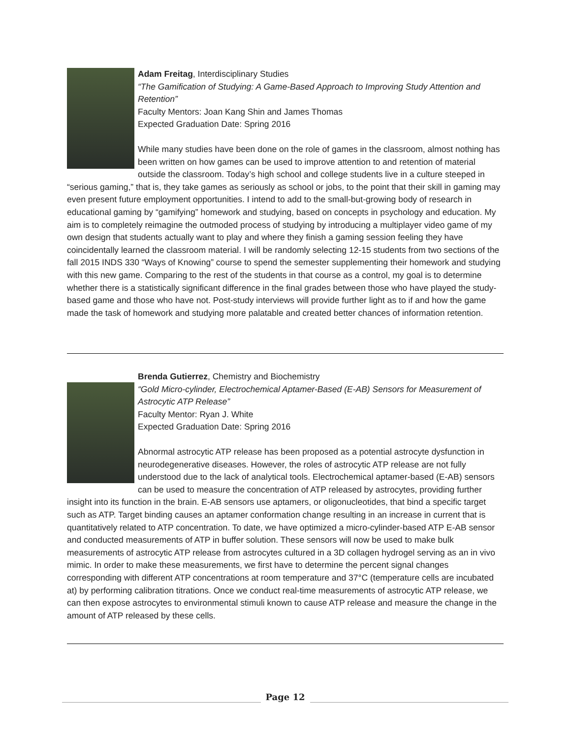Adam Freitag, Interdisciplinary Studies
“The Gamification of Studying: A Game-Based Approach to Improving Study Attention and Retention”
Faculty Mentors: Joan Kang Shin and James Thomas
Expected Graduation Date: Spring 2016
While many studies have been done on the role of games in the classroom, almost nothing has been written on how games can be used to improve attention to and retention of material outside the classroom. Today’s high school and college students live in a culture steeped in “serious gaming,” that is, they take games as seriously as school or jobs, to the point that their skill in gaming may even present future employment opportunities. I intend to add to the small-but-growing body of research in educational gaming by “gamifying” homework and studying, based on concepts in psychology and education. My aim is to completely reimagine the outmoded process of studying by introducing a multiplayer video game of my own design that students actually want to play and where they finish a gaming session feeling they have coincidentally learned the classroom material. I will be randomly selecting 12-15 students from two sections of the fall 2015 INDS 330 “Ways of Knowing” course to spend the semester supplementing their homework and studying with this new game. Comparing to the rest of the students in that course as a control, my goal is to determine whether there is a statistically significant difference in the final grades between those who have played the study-based game and those who have not. Post-study interviews will provide further light as to if and how the game made the task of homework and studying more palatable and created better chances of information retention.
Brenda Gutierrez, Chemistry and Biochemistry
“Gold Micro-cylinder, Electrochemical Aptamer-Based (E-AB) Sensors for Measurement of Astrocytic ATP Release”
Faculty Mentor: Ryan J. White
Expected Graduation Date: Spring 2016
Abnormal astrocytic ATP release has been proposed as a potential astrocyte dysfunction in neurodegenerative diseases. However, the roles of astrocytic ATP release are not fully understood due to the lack of analytical tools. Electrochemical aptamer-based (E-AB) sensors can be used to measure the concentration of ATP released by astrocytes, providing further insight into its function in the brain. E-AB sensors use aptamers, or oligonucleotides, that bind a specific target such as ATP. Target binding causes an aptamer conformation change resulting in an increase in current that is quantitatively related to ATP concentration. To date, we have optimized a micro-cylinder-based ATP E-AB sensor and conducted measurements of ATP in buffer solution. These sensors will now be used to make bulk measurements of astrocytic ATP release from astrocytes cultured in a 3D collagen hydrogel serving as an in vivo mimic. In order to make these measurements, we first have to determine the percent signal changes corresponding with different ATP concentrations at room temperature and 37°C (temperature cells are incubated at) by performing calibration titrations. Once we conduct real-time measurements of astrocytic ATP release, we can then expose astrocytes to environmental stimuli known to cause ATP release and measure the change in the amount of ATP released by these cells.
Page 12